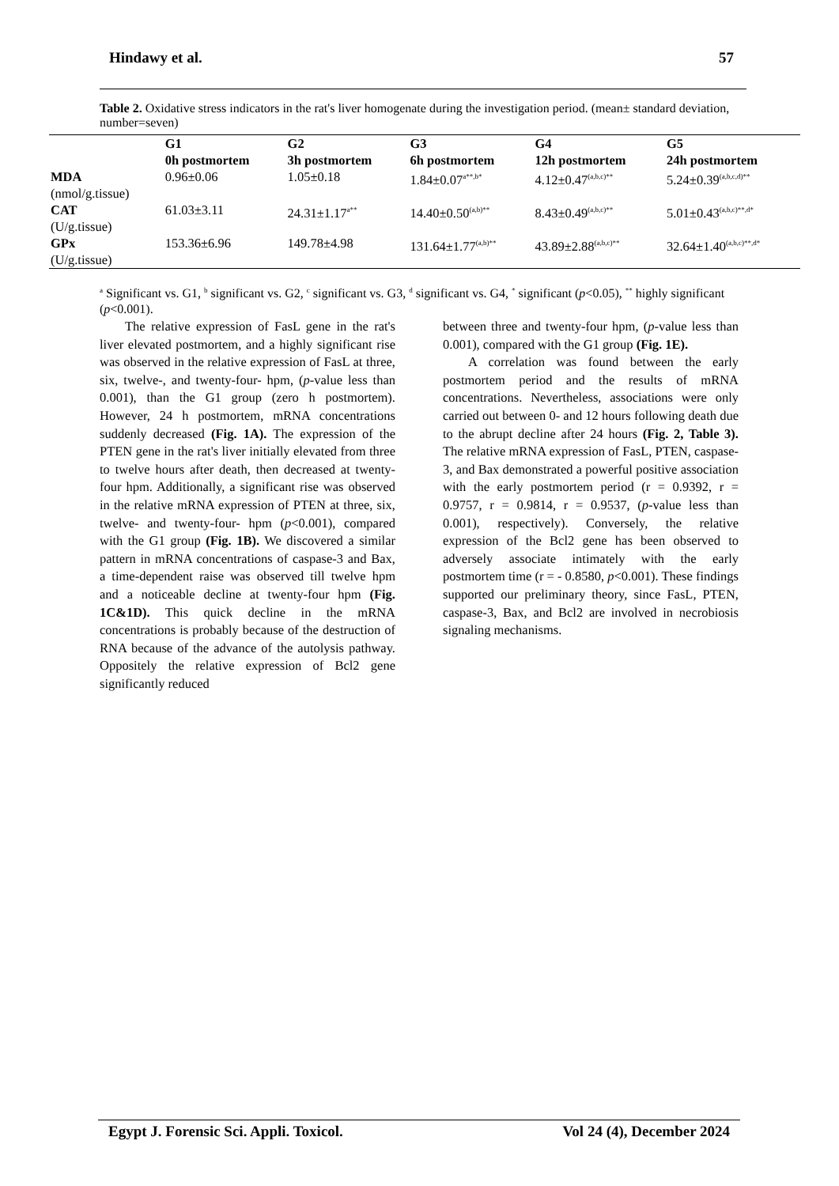Hindawy et al. 57
Table 2. Oxidative stress indicators in the rat's liver homogenate during the investigation period. (mean± standard deviation, number=seven)
| | G1 0h postmortem | G2 3h postmortem | G3 6h postmortem | G4 12h postmortem | G5 24h postmortem |
| --- | --- | --- | --- | --- | --- |
| MDA (nmol/g.tissue) | 0.96±0.06 | 1.05±0.18 | 1.84±0.07<sup>a**,b*</sup> | 4.12±0.47<sup>(a,b,c)**</sup> | 5.24±0.39<sup>(a,b,c,d)**</sup> |
| CAT (U/g.tissue) | 61.03±3.11 | 24.31±1.17<sup>a**</sup> | 14.40±0.50<sup>(a,b)**</sup> | 8.43±0.49<sup>(a,b,c)**</sup> | 5.01±0.43<sup>(a,b,c)**,d*</sup> |
| GPx (U/g.tissue) | 153.36±6.96 | 149.78±4.98 | 131.64±1.77<sup>(a,b)**</sup> | 43.89±2.88<sup>(a,b,c)**</sup> | 32.64±1.40<sup>(a,b,c)**,d*</sup> |
<sup>a</sup> Significant vs. G1, <sup>b</sup> significant vs. G2, <sup>c</sup> significant vs. G3, <sup>d</sup> significant vs. G4, <sup>*</sup> significant (p<0.05), <sup>**</sup> highly significant (p<0.001).
The relative expression of FasL gene in the rat's liver elevated postmortem, and a highly significant rise was observed in the relative expression of FasL at three, six, twelve-, and twenty-four- hpm, (p-value less than 0.001), than the G1 group (zero h postmortem). However, 24 h postmortem, mRNA concentrations suddenly decreased (Fig. 1A). The expression of the PTEN gene in the rat's liver initially elevated from three to twelve hours after death, then decreased at twenty-four hpm. Additionally, a significant rise was observed in the relative mRNA expression of PTEN at three, six, twelve- and twenty-four- hpm (p<0.001), compared with the G1 group (Fig. 1B). We discovered a similar pattern in mRNA concentrations of caspase-3 and Bax, a time-dependent raise was observed till twelve hpm and a noticeable decline at twenty-four hpm (Fig. 1C&1D). This quick decline in the mRNA concentrations is probably because of the destruction of RNA because of the advance of the autolysis pathway. Oppositely the relative expression of Bcl2 gene significantly reduced
between three and twenty-four hpm, (p-value less than 0.001), compared with the G1 group (Fig. 1E).
A correlation was found between the early postmortem period and the results of mRNA concentrations. Nevertheless, associations were only carried out between 0- and 12 hours following death due to the abrupt decline after 24 hours (Fig. 2, Table 3). The relative mRNA expression of FasL, PTEN, caspase-3, and Bax demonstrated a powerful positive association with the early postmortem period (r = 0.9392, r = 0.9757, r = 0.9814, r = 0.9537, (p-value less than 0.001), respectively). Conversely, the relative expression of the Bcl2 gene has been observed to adversely associate intimately with the early postmortem time (r = - 0.8580, p<0.001). These findings supported our preliminary theory, since FasL, PTEN, caspase-3, Bax, and Bcl2 are involved in necrobiosis signaling mechanisms.
Egypt J. Forensic Sci. Appli. Toxicol. Vol 24 (4), December 2024